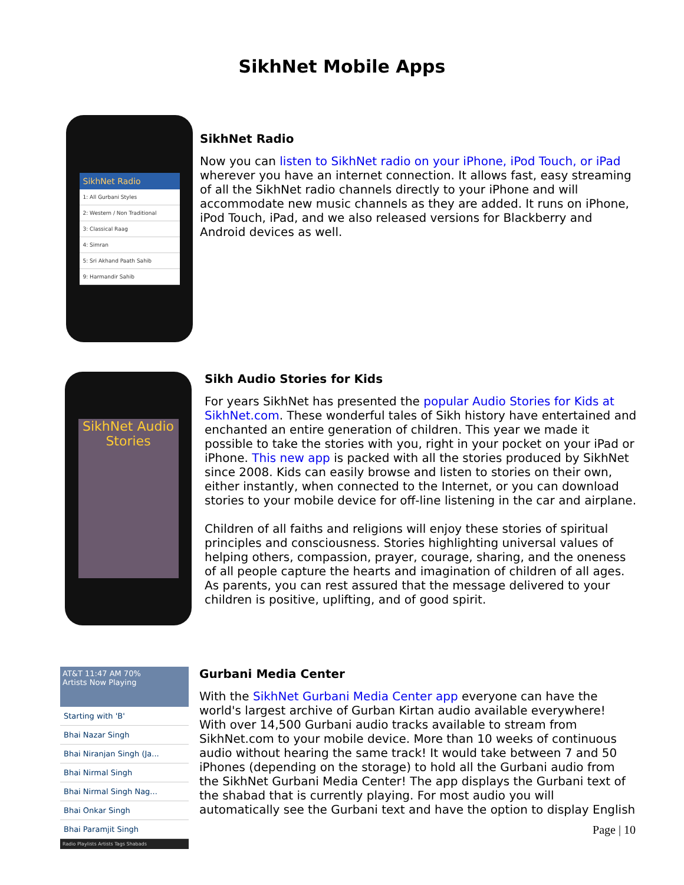SikhNet Mobile Apps
SikhNet Radio
1: All Gurbani Styles
2: Western / Non Traditional
3: Classical Raag
4: Simran
5: Sri Akhand Paath Sahib
9: Harmandir Sahib
SikhNet Radio
Now you can listen to SikhNet radio on your iPhone, iPod Touch, or iPad wherever you have an internet connection. It allows fast, easy streaming of all the SikhNet radio channels directly to your iPhone and will accommodate new music channels as they are added. It runs on iPhone, iPod Touch, iPad, and we also released versions for Blackberry and Android devices as well.
SikhNet Audio Stories
Sikh Audio Stories for Kids
For years SikhNet has presented the popular Audio Stories for Kids at SikhNet.com. These wonderful tales of Sikh history have entertained and enchanted an entire generation of children. This year we made it possible to take the stories with you, right in your pocket on your iPad or iPhone. This new app is packed with all the stories produced by SikhNet since 2008. Kids can easily browse and listen to stories on their own, either instantly, when connected to the Internet, or you can download stories to your mobile device for off-line listening in the car and airplane.
Children of all faiths and religions will enjoy these stories of spiritual principles and consciousness. Stories highlighting universal values of helping others, compassion, prayer, courage, sharing, and the oneness of all people capture the hearts and imagination of children of all ages. As parents, you can rest assured that the message delivered to your children is positive, uplifting, and of good spirit.
AT&T 11:47 AM 70%
Artists Now Playing
Starting with 'B'
Bhai Nazar Singh
Bhai Niranjan Singh (Ja...
Bhai Nirmal Singh
Bhai Nirmal Singh Nag...
Bhai Onkar Singh
Bhai Paramjit Singh
Radio Playlists Artists Tags Shabads
Gurbani Media Center
With the SikhNet Gurbani Media Center app everyone can have the world's largest archive of Gurban Kirtan audio available everywhere! With over 14,500 Gurbani audio tracks available to stream from SikhNet.com to your mobile device. More than 10 weeks of continuous audio without hearing the same track! It would take between 7 and 50 iPhones (depending on the storage) to hold all the Gurbani audio from the SikhNet Gurbani Media Center! The app displays the Gurbani text of the shabad that is currently playing. For most audio you will automatically see the Gurbani text and have the option to display English
Page | 10